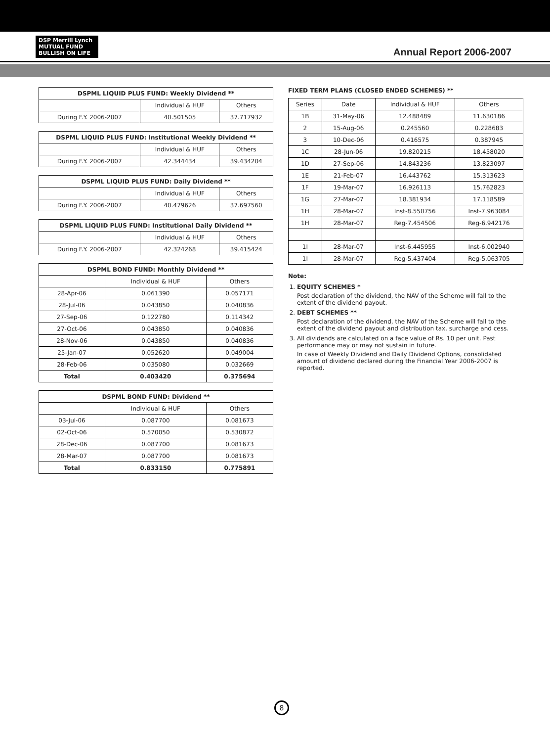DSP Merrill Lynch
MUTUAL FUND
BULLISH ON LIFE
Annual Report 2006-2007
| DSPML LIQUID PLUS FUND: Weekly Dividend ** | | |
| --- | --- | --- |
| | Individual & HUF | Others |
| During F.Y. 2006-2007 | 40.501505 | 37.717932 |
| DSPML LIQUID PLUS FUND: Institutional Weekly Dividend ** | | |
| --- | --- | --- |
| | Individual & HUF | Others |
| During F.Y. 2006-2007 | 42.344434 | 39.434204 |
| DSPML LIQUID PLUS FUND: Daily Dividend ** | | |
| --- | --- | --- |
| | Individual & HUF | Others |
| During F.Y. 2006-2007 | 40.479626 | 37.697560 |
| DSPML LIQUID PLUS FUND: Institutional Daily Dividend ** | | |
| --- | --- | --- |
| | Individual & HUF | Others |
| During F.Y. 2006-2007 | 42.324268 | 39.415424 |
| DSPML BOND FUND: Monthly Dividend ** | | |
| --- | --- | --- |
| | Individual & HUF | Others |
| 28-Apr-06 | 0.061390 | 0.057171 |
| 28-Jul-06 | 0.043850 | 0.040836 |
| 27-Sep-06 | 0.122780 | 0.114342 |
| 27-Oct-06 | 0.043850 | 0.040836 |
| 28-Nov-06 | 0.043850 | 0.040836 |
| 25-Jan-07 | 0.052620 | 0.049004 |
| 28-Feb-06 | 0.035080 | 0.032669 |
| Total | 0.403420 | 0.375694 |
| DSPML BOND FUND: Dividend ** | | |
| --- | --- | --- |
| | Individual & HUF | Others |
| 03-Jul-06 | 0.087700 | 0.081673 |
| 02-Oct-06 | 0.570050 | 0.530872 |
| 28-Dec-06 | 0.087700 | 0.081673 |
| 28-Mar-07 | 0.087700 | 0.081673 |
| Total | 0.833150 | 0.775891 |
FIXED TERM PLANS (CLOSED ENDED SCHEMES) **
| Series | Date | Individual & HUF | Others |
| 1B | 31-May-06 | 12.488489 | 11.630186 |
| 2 | 15-Aug-06 | 0.245560 | 0.228683 |
| 3 | 10-Dec-06 | 0.416575 | 0.387945 |
| 1C | 28-Jun-06 | 19.820215 | 18.458020 |
| 1D | 27-Sep-06 | 14.843236 | 13.823097 |
| 1E | 21-Feb-07 | 16.443762 | 15.313623 |
| 1F | 19-Mar-07 | 16.926113 | 15.762823 |
| 1G | 27-Mar-07 | 18.381934 | 17.118589 |
| 1H | 28-Mar-07 | Inst-8.550756 | Inst-7.963084 |
| 1H | 28-Mar-07 | Reg-7.454506 | Reg-6.942176 |
| 1I | 28-Mar-07 | Inst-6.445955 | Inst-6.002940 |
| 1I | 28-Mar-07 | Reg-5.437404 | Reg-5.063705 |
Note:
1. EQUITY SCHEMES *
Post declaration of the dividend, the NAV of the Scheme will fall to the extent of the dividend payout.
2. DEBT SCHEMES **
Post declaration of the dividend, the NAV of the Scheme will fall to the extent of the dividend payout and distribution tax, surcharge and cess.
3. All dividends are calculated on a face value of Rs. 10 per unit. Past performance may or may not sustain in future.
In case of Weekly Dividend and Daily Dividend Options, consolidated amount of dividend declared during the Financial Year 2006-2007 is reported.
8